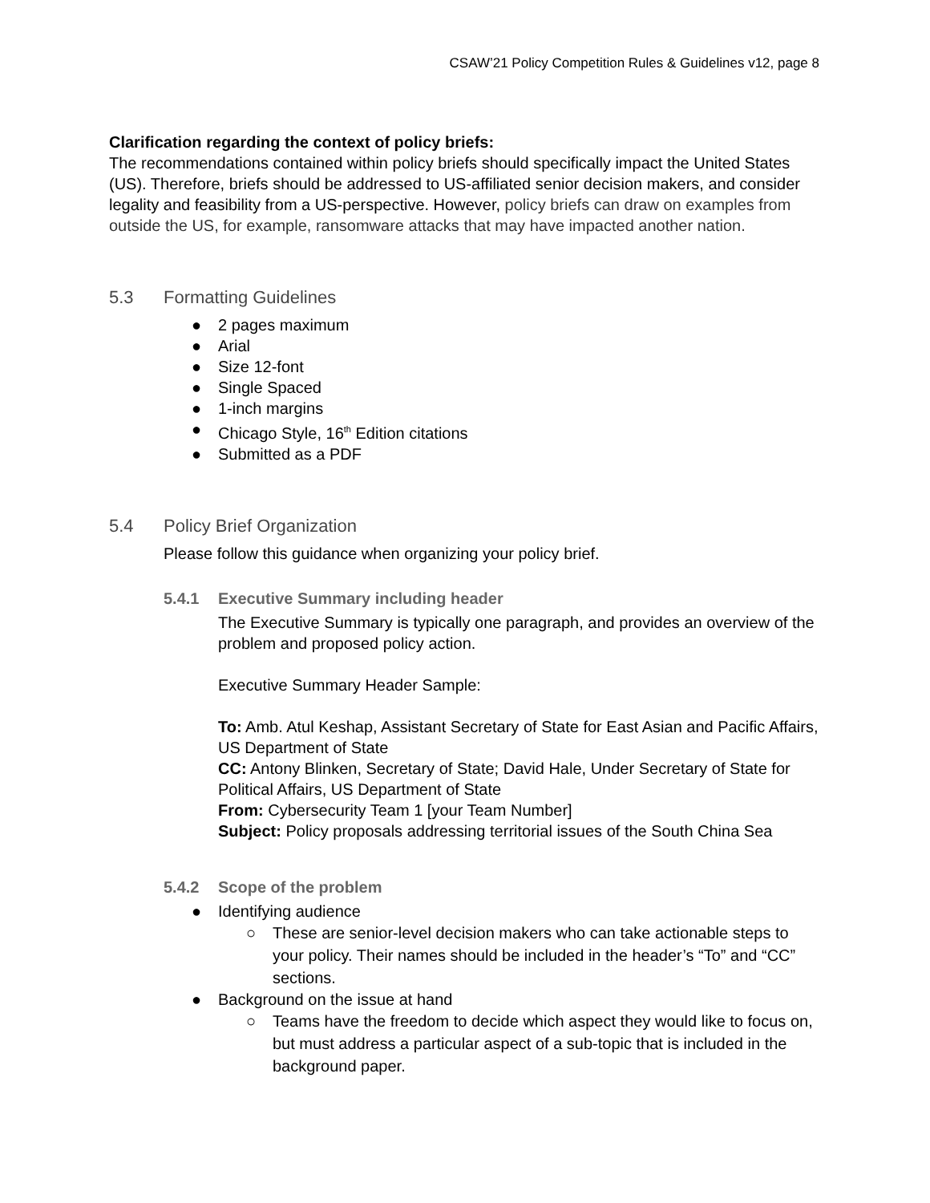CSAW’21 Policy Competition Rules & Guidelines v12, page 8
Clarification regarding the context of policy briefs:
The recommendations contained within policy briefs should specifically impact the United States (US). Therefore, briefs should be addressed to US-affiliated senior decision makers, and consider legality and feasibility from a US-perspective. However, policy briefs can draw on examples from outside the US, for example, ransomware attacks that may have impacted another nation.
5.3 Formatting Guidelines
● 2 pages maximum
● Arial
● Size 12-font
● Single Spaced
● 1-inch margins
● Chicago Style, 16<sup>th</sup> Edition citations
● Submitted as a PDF
5.4 Policy Brief Organization
Please follow this guidance when organizing your policy brief.
5.4.1 Executive Summary including header
The Executive Summary is typically one paragraph, and provides an overview of the problem and proposed policy action.
Executive Summary Header Sample:
To: Amb. Atul Keshap, Assistant Secretary of State for East Asian and Pacific Affairs, US Department of State
CC: Antony Blinken, Secretary of State; David Hale, Under Secretary of State for Political Affairs, US Department of State
From: Cybersecurity Team 1 [your Team Number]
Subject: Policy proposals addressing territorial issues of the South China Sea
5.4.2 Scope of the problem
● Identifying audience
○ These are senior-level decision makers who can take actionable steps to your policy. Their names should be included in the header’s “To” and “CC” sections.
● Background on the issue at hand
○ Teams have the freedom to decide which aspect they would like to focus on, but must address a particular aspect of a sub-topic that is included in the background paper.